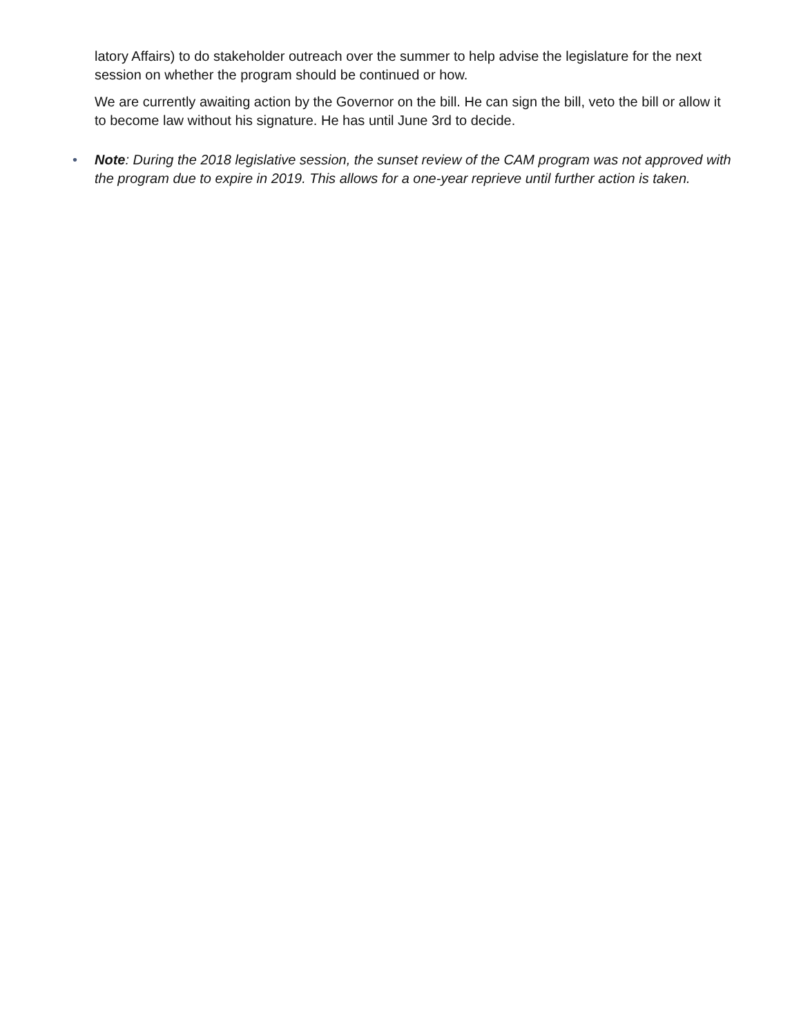latory Affairs) to do stakeholder outreach over the summer to help advise the legislature for the next session on whether the program should be continued or how.
We are currently awaiting action by the Governor on the bill. He can sign the bill, veto the bill or allow it to become law without his signature. He has until June 3rd to decide.
• Note: During the 2018 legislative session, the sunset review of the CAM program was not approved with the program due to expire in 2019. This allows for a one-year reprieve until further action is taken.